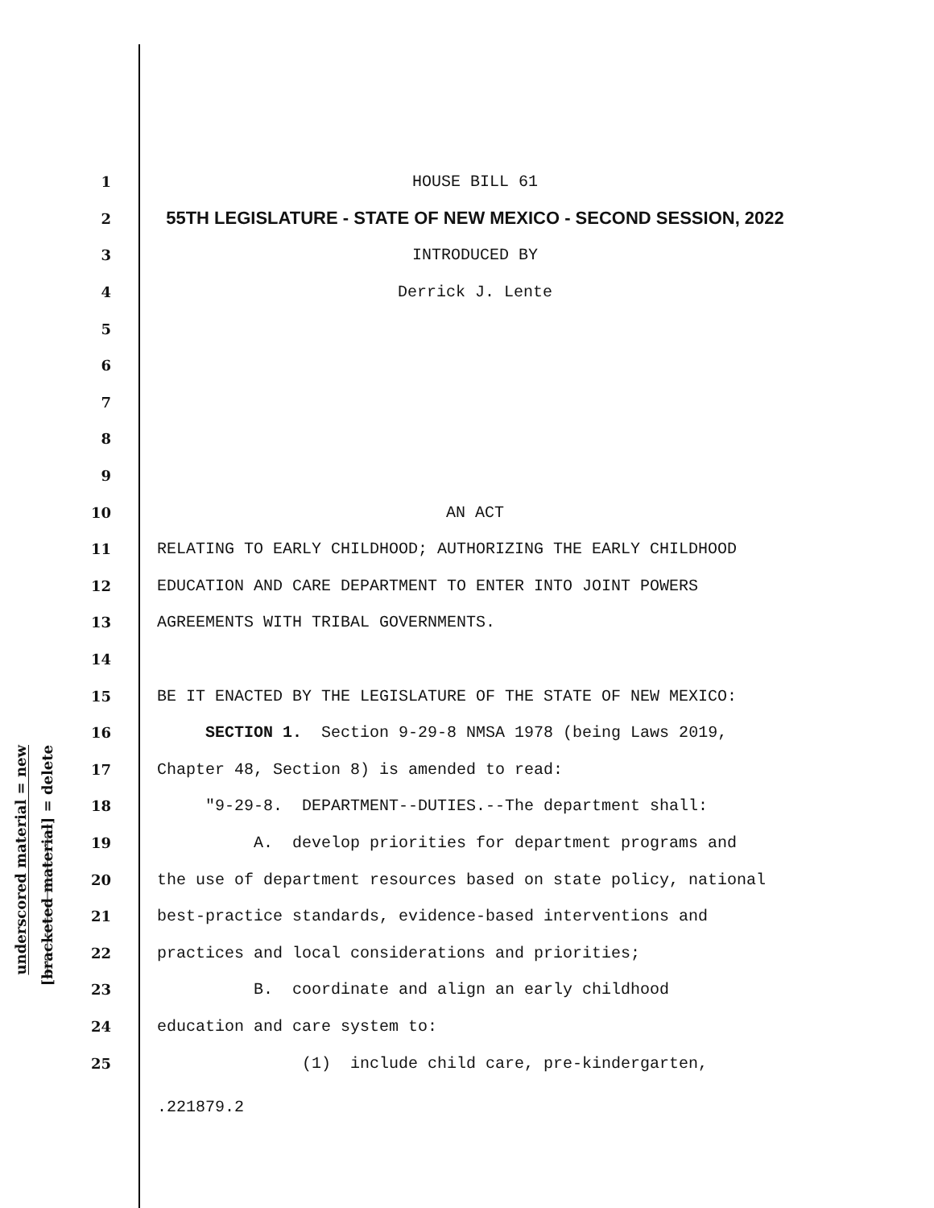underscored material = new
[bracketed material] = delete
1 HOUSE BILL 61
2 55TH LEGISLATURE - STATE OF NEW MEXICO - SECOND SESSION, 2022
3 INTRODUCED BY
4 Derrick J. Lente
5
6
7
8
9
10 AN ACT
11 RELATING TO EARLY CHILDHOOD; AUTHORIZING THE EARLY CHILDHOOD
12 EDUCATION AND CARE DEPARTMENT TO ENTER INTO JOINT POWERS
13 AGREEMENTS WITH TRIBAL GOVERNMENTS.
14
15 BE IT ENACTED BY THE LEGISLATURE OF THE STATE OF NEW MEXICO:
16 SECTION 1. Section 9-29-8 NMSA 1978 (being Laws 2019,
17 Chapter 48, Section 8) is amended to read:
18 "9-29-8. DEPARTMENT--DUTIES.--The department shall:
19 A. develop priorities for department programs and
20 the use of department resources based on state policy, national
21 best-practice standards, evidence-based interventions and
22 practices and local considerations and priorities;
23 B. coordinate and align an early childhood
24 education and care system to:
25 (1) include child care, pre-kindergarten,
.221879.2